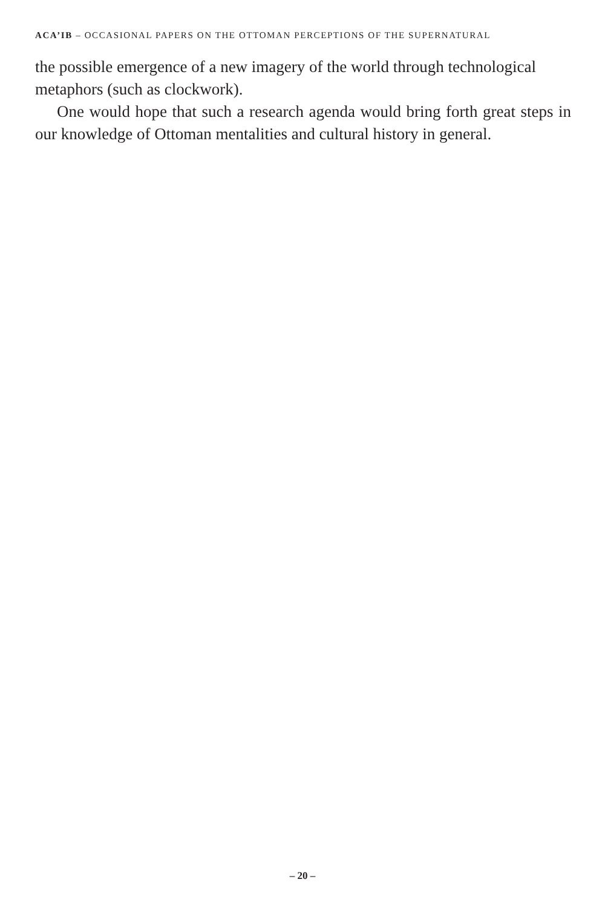ACA’IB – OCCASIONAL PAPERS ON THE OTTOMAN PERCEPTIONS OF THE SUPERNATURAL
the possible emergence of a new imagery of the world through technological metaphors (such as clockwork).
One would hope that such a research agenda would bring forth great steps in our knowledge of Ottoman mentalities and cultural history in general.
– 20 –